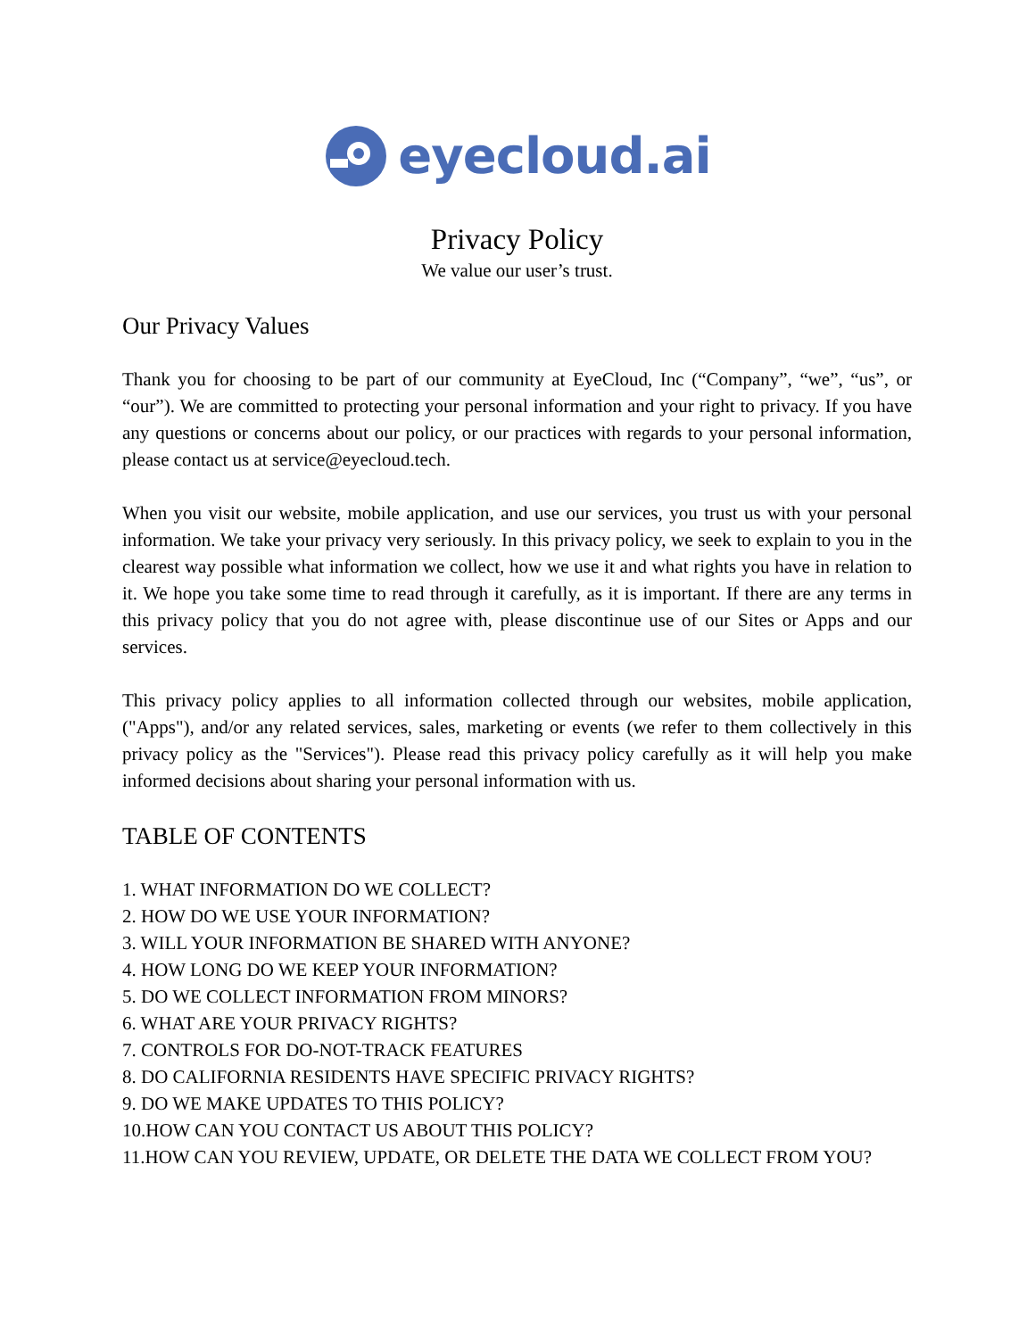eyecloud.ai
Privacy Policy
We value our user’s trust.
Our Privacy Values
Thank you for choosing to be part of our community at EyeCloud, Inc (“Company”, “we”, “us”, or “our”). We are committed to protecting your personal information and your right to privacy. If you have any questions or concerns about our policy, or our practices with regards to your personal information, please contact us at service@eyecloud.tech.
When you visit our website, mobile application, and use our services, you trust us with your personal information. We take your privacy very seriously. In this privacy policy, we seek to explain to you in the clearest way possible what information we collect, how we use it and what rights you have in relation to it. We hope you take some time to read through it carefully, as it is important. If there are any terms in this privacy policy that you do not agree with, please discontinue use of our Sites or Apps and our services.
This privacy policy applies to all information collected through our websites, mobile application, ("Apps"), and/or any related services, sales, marketing or events (we refer to them collectively in this privacy policy as the "Services"). Please read this privacy policy carefully as it will help you make informed decisions about sharing your personal information with us.
TABLE OF CONTENTS
1. WHAT INFORMATION DO WE COLLECT?
2. HOW DO WE USE YOUR INFORMATION?
3. WILL YOUR INFORMATION BE SHARED WITH ANYONE?
4. HOW LONG DO WE KEEP YOUR INFORMATION?
5. DO WE COLLECT INFORMATION FROM MINORS?
6. WHAT ARE YOUR PRIVACY RIGHTS?
7. CONTROLS FOR DO-NOT-TRACK FEATURES
8. DO CALIFORNIA RESIDENTS HAVE SPECIFIC PRIVACY RIGHTS?
9. DO WE MAKE UPDATES TO THIS POLICY?
10.HOW CAN YOU CONTACT US ABOUT THIS POLICY?
11.HOW CAN YOU REVIEW, UPDATE, OR DELETE THE DATA WE COLLECT FROM YOU?